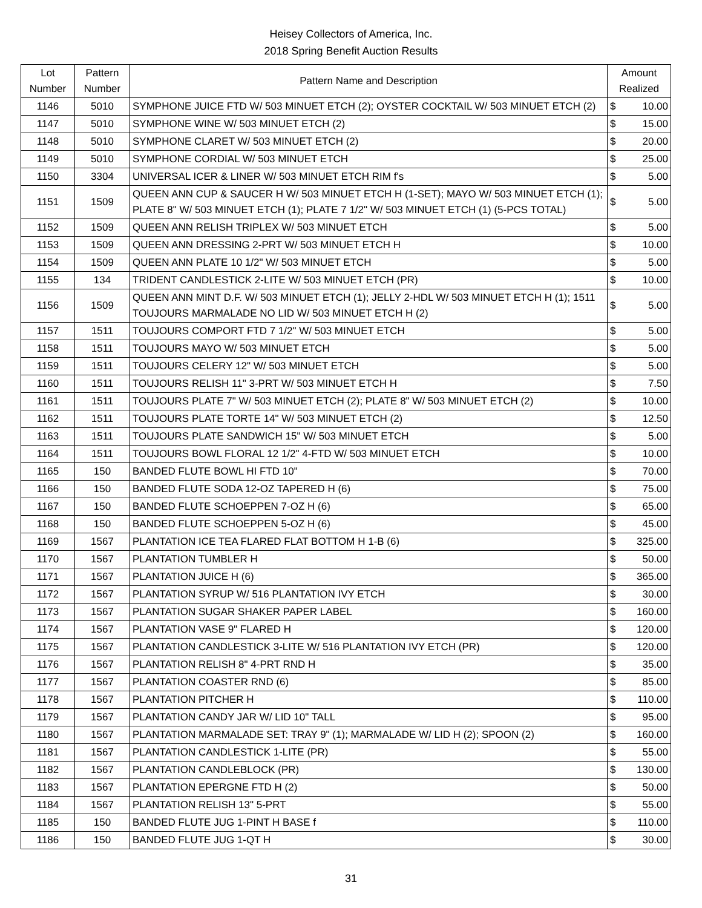Heisey Collectors of America, Inc.
2018 Spring Benefit Auction Results
| Lot Number | Pattern Number | Pattern Name and Description | Amount Realized | |
| --- | --- | --- | --- | --- |
| 1146 | 5010 | SYMPHONE JUICE FTD W/ 503 MINUET ETCH (2); OYSTER COCKTAIL W/ 503 MINUET ETCH (2) | $ | 10.00 |
| 1147 | 5010 | SYMPHONE WINE W/ 503 MINUET ETCH (2) | $ | 15.00 |
| 1148 | 5010 | SYMPHONE CLARET W/ 503 MINUET ETCH (2) | $ | 20.00 |
| 1149 | 5010 | SYMPHONE CORDIAL W/ 503 MINUET ETCH | $ | 25.00 |
| 1150 | 3304 | UNIVERSAL ICER & LINER W/ 503 MINUET ETCH RIM f's | $ | 5.00 |
| 1151 | 1509 | QUEEN ANN CUP & SAUCER H W/ 503 MINUET ETCH H (1-SET); MAYO W/ 503 MINUET ETCH (1); PLATE 8" W/ 503 MINUET ETCH (1); PLATE 7 1/2" W/ 503 MINUET ETCH (1) (5-PCS TOTAL) | $ | 5.00 |
| 1152 | 1509 | QUEEN ANN RELISH TRIPLEX W/ 503 MINUET ETCH | $ | 5.00 |
| 1153 | 1509 | QUEEN ANN DRESSING 2-PRT W/ 503 MINUET ETCH H | $ | 10.00 |
| 1154 | 1509 | QUEEN ANN PLATE 10 1/2" W/ 503 MINUET ETCH | $ | 5.00 |
| 1155 | 134 | TRIDENT CANDLESTICK 2-LITE W/ 503 MINUET ETCH (PR) | $ | 10.00 |
| 1156 | 1509 | QUEEN ANN MINT D.F. W/ 503 MINUET ETCH (1); JELLY 2-HDL W/ 503 MINUET ETCH H (1); 1511 TOUJOURS MARMALADE NO LID W/ 503 MINUET ETCH H (2) | $ | 5.00 |
| 1157 | 1511 | TOUJOURS COMPORT FTD 7 1/2" W/ 503 MINUET ETCH | $ | 5.00 |
| 1158 | 1511 | TOUJOURS MAYO W/ 503 MINUET ETCH | $ | 5.00 |
| 1159 | 1511 | TOUJOURS CELERY 12" W/ 503 MINUET ETCH | $ | 5.00 |
| 1160 | 1511 | TOUJOURS RELISH 11" 3-PRT W/ 503 MINUET ETCH H | $ | 7.50 |
| 1161 | 1511 | TOUJOURS PLATE 7" W/ 503 MINUET ETCH (2); PLATE 8" W/ 503 MINUET ETCH (2) | $ | 10.00 |
| 1162 | 1511 | TOUJOURS PLATE TORTE 14" W/ 503 MINUET ETCH (2) | $ | 12.50 |
| 1163 | 1511 | TOUJOURS PLATE SANDWICH 15" W/ 503 MINUET ETCH | $ | 5.00 |
| 1164 | 1511 | TOUJOURS BOWL FLORAL 12 1/2" 4-FTD W/ 503 MINUET ETCH | $ | 10.00 |
| 1165 | 150 | BANDED FLUTE BOWL HI FTD 10" | $ | 70.00 |
| 1166 | 150 | BANDED FLUTE SODA 12-OZ TAPERED H (6) | $ | 75.00 |
| 1167 | 150 | BANDED FLUTE SCHOEPPEN 7-OZ H (6) | $ | 65.00 |
| 1168 | 150 | BANDED FLUTE SCHOEPPEN 5-OZ H (6) | $ | 45.00 |
| 1169 | 1567 | PLANTATION ICE TEA FLARED FLAT BOTTOM H 1-B (6) | $ | 325.00 |
| 1170 | 1567 | PLANTATION TUMBLER H | $ | 50.00 |
| 1171 | 1567 | PLANTATION JUICE H (6) | $ | 365.00 |
| 1172 | 1567 | PLANTATION SYRUP W/ 516 PLANTATION IVY ETCH | $ | 30.00 |
| 1173 | 1567 | PLANTATION SUGAR SHAKER PAPER LABEL | $ | 160.00 |
| 1174 | 1567 | PLANTATION VASE 9" FLARED H | $ | 120.00 |
| 1175 | 1567 | PLANTATION CANDLESTICK 3-LITE W/ 516 PLANTATION IVY ETCH (PR) | $ | 120.00 |
| 1176 | 1567 | PLANTATION RELISH 8" 4-PRT RND H | $ | 35.00 |
| 1177 | 1567 | PLANTATION COASTER RND (6) | $ | 85.00 |
| 1178 | 1567 | PLANTATION PITCHER H | $ | 110.00 |
| 1179 | 1567 | PLANTATION CANDY JAR W/ LID 10" TALL | $ | 95.00 |
| 1180 | 1567 | PLANTATION MARMALADE SET: TRAY 9" (1); MARMALADE W/ LID H (2); SPOON (2) | $ | 160.00 |
| 1181 | 1567 | PLANTATION CANDLESTICK 1-LITE (PR) | $ | 55.00 |
| 1182 | 1567 | PLANTATION CANDLEBLOCK (PR) | $ | 130.00 |
| 1183 | 1567 | PLANTATION EPERGNE FTD H (2) | $ | 50.00 |
| 1184 | 1567 | PLANTATION RELISH 13" 5-PRT | $ | 55.00 |
| 1185 | 150 | BANDED FLUTE JUG 1-PINT H BASE f | $ | 110.00 |
| 1186 | 150 | BANDED FLUTE JUG 1-QT H | $ | 30.00 |
31